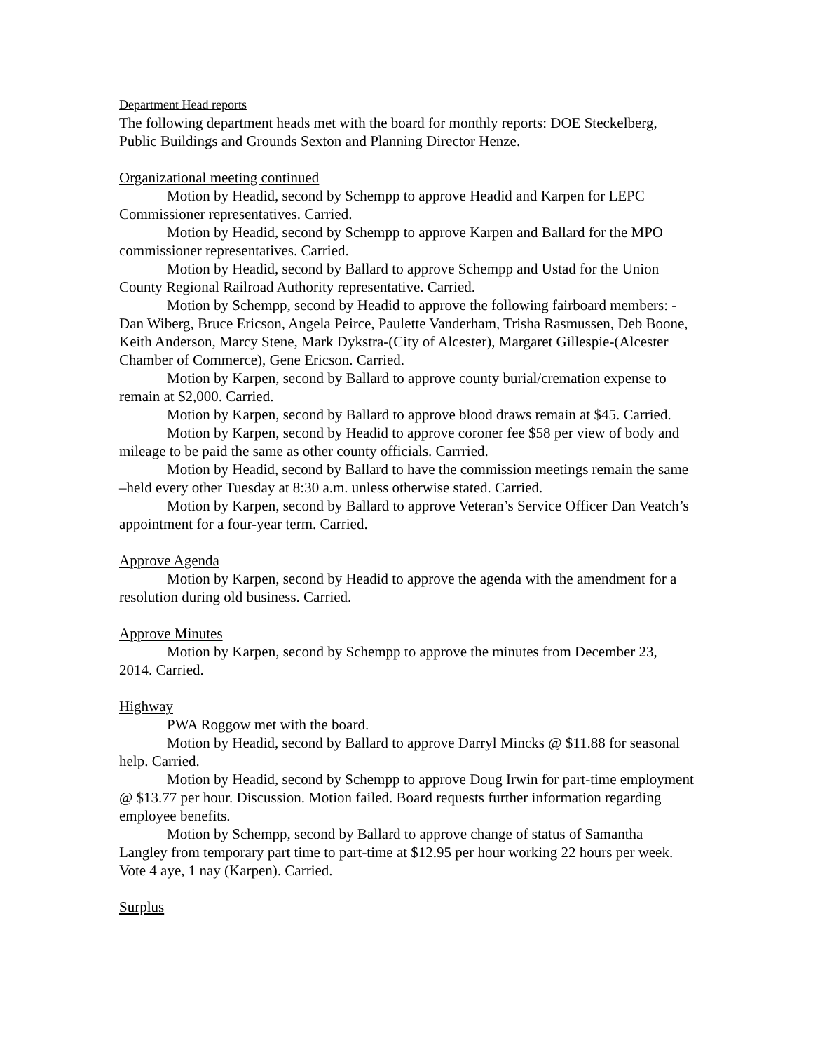Department Head reports
The following department heads met with the board for monthly reports: DOE Steckelberg, Public Buildings and Grounds Sexton and Planning Director Henze.
Organizational meeting continued
Motion by Headid, second by Schempp to approve Headid and Karpen for LEPC Commissioner representatives. Carried.
Motion by Headid, second by Schempp to approve Karpen and Ballard for the MPO commissioner representatives. Carried.
Motion by Headid, second by Ballard to approve Schempp and Ustad for the Union County Regional Railroad Authority representative. Carried.
Motion by Schempp, second by Headid to approve the following fairboard members: - Dan Wiberg, Bruce Ericson, Angela Peirce, Paulette Vanderham, Trisha Rasmussen, Deb Boone, Keith Anderson, Marcy Stene, Mark Dykstra-(City of Alcester), Margaret Gillespie-(Alcester Chamber of Commerce), Gene Ericson. Carried.
Motion by Karpen, second by Ballard to approve county burial/cremation expense to remain at $2,000. Carried.
Motion by Karpen, second by Ballard to approve blood draws remain at $45. Carried.
Motion by Karpen, second by Headid to approve coroner fee $58 per view of body and mileage to be paid the same as other county officials. Carrried.
Motion by Headid, second by Ballard to have the commission meetings remain the same –held every other Tuesday at 8:30 a.m. unless otherwise stated. Carried.
Motion by Karpen, second by Ballard to approve Veteran’s Service Officer Dan Veatch’s appointment for a four-year term. Carried.
Approve Agenda
Motion by Karpen, second by Headid to approve the agenda with the amendment for a resolution during old business. Carried.
Approve Minutes
Motion by Karpen, second by Schempp to approve the minutes from December 23, 2014. Carried.
Highway
PWA Roggow met with the board.
Motion by Headid, second by Ballard to approve Darryl Mincks @ $11.88 for seasonal help. Carried.
Motion by Headid, second by Schempp to approve Doug Irwin for part-time employment @ $13.77 per hour. Discussion. Motion failed. Board requests further information regarding employee benefits.
Motion by Schempp, second by Ballard to approve change of status of Samantha Langley from temporary part time to part-time at $12.95 per hour working 22 hours per week. Vote 4 aye, 1 nay (Karpen). Carried.
Surplus